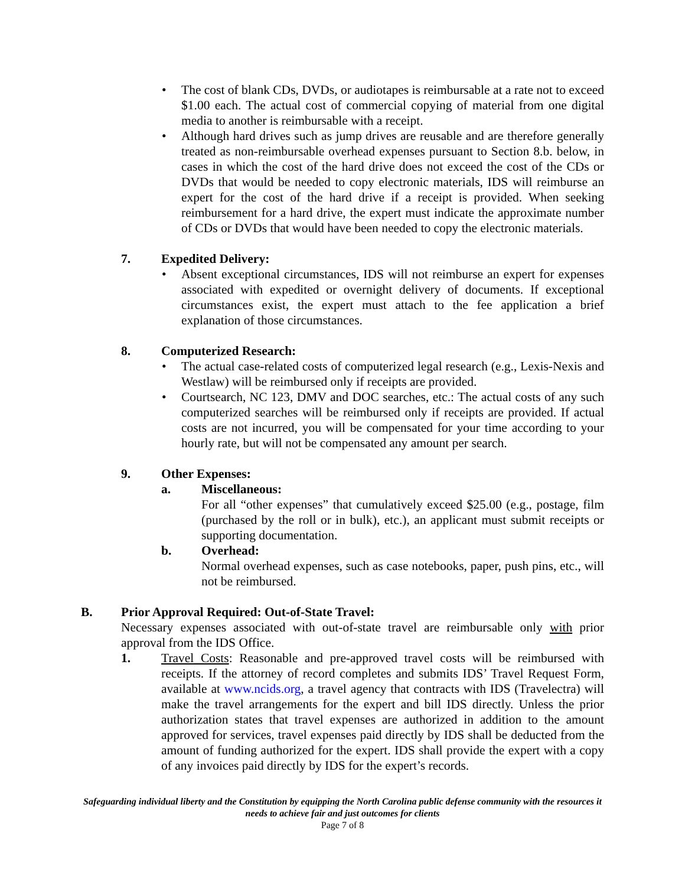The cost of blank CDs, DVDs, or audiotapes is reimbursable at a rate not to exceed $1.00 each. The actual cost of commercial copying of material from one digital media to another is reimbursable with a receipt.
Although hard drives such as jump drives are reusable and are therefore generally treated as non-reimbursable overhead expenses pursuant to Section 8.b. below, in cases in which the cost of the hard drive does not exceed the cost of the CDs or DVDs that would be needed to copy electronic materials, IDS will reimburse an expert for the cost of the hard drive if a receipt is provided. When seeking reimbursement for a hard drive, the expert must indicate the approximate number of CDs or DVDs that would have been needed to copy the electronic materials.
7. Expedited Delivery:
Absent exceptional circumstances, IDS will not reimburse an expert for expenses associated with expedited or overnight delivery of documents. If exceptional circumstances exist, the expert must attach to the fee application a brief explanation of those circumstances.
8. Computerized Research:
The actual case-related costs of computerized legal research (e.g., Lexis-Nexis and Westlaw) will be reimbursed only if receipts are provided.
Courtsearch, NC 123, DMV and DOC searches, etc.: The actual costs of any such computerized searches will be reimbursed only if receipts are provided. If actual costs are not incurred, you will be compensated for your time according to your hourly rate, but will not be compensated any amount per search.
9. Other Expenses:
a. Miscellaneous:
For all “other expenses” that cumulatively exceed $25.00 (e.g., postage, film (purchased by the roll or in bulk), etc.), an applicant must submit receipts or supporting documentation.
b. Overhead:
Normal overhead expenses, such as case notebooks, paper, push pins, etc., will not be reimbursed.
B. Prior Approval Required: Out-of-State Travel:
Necessary expenses associated with out-of-state travel are reimbursable only with prior approval from the IDS Office.
1. Travel Costs: Reasonable and pre-approved travel costs will be reimbursed with receipts. If the attorney of record completes and submits IDS’ Travel Request Form, available at www.ncids.org, a travel agency that contracts with IDS (Travelectra) will make the travel arrangements for the expert and bill IDS directly. Unless the prior authorization states that travel expenses are authorized in addition to the amount approved for services, travel expenses paid directly by IDS shall be deducted from the amount of funding authorized for the expert. IDS shall provide the expert with a copy of any invoices paid directly by IDS for the expert’s records.
Safeguarding individual liberty and the Constitution by equipping the North Carolina public defense community with the resources it needs to achieve fair and just outcomes for clients
Page 7 of 8